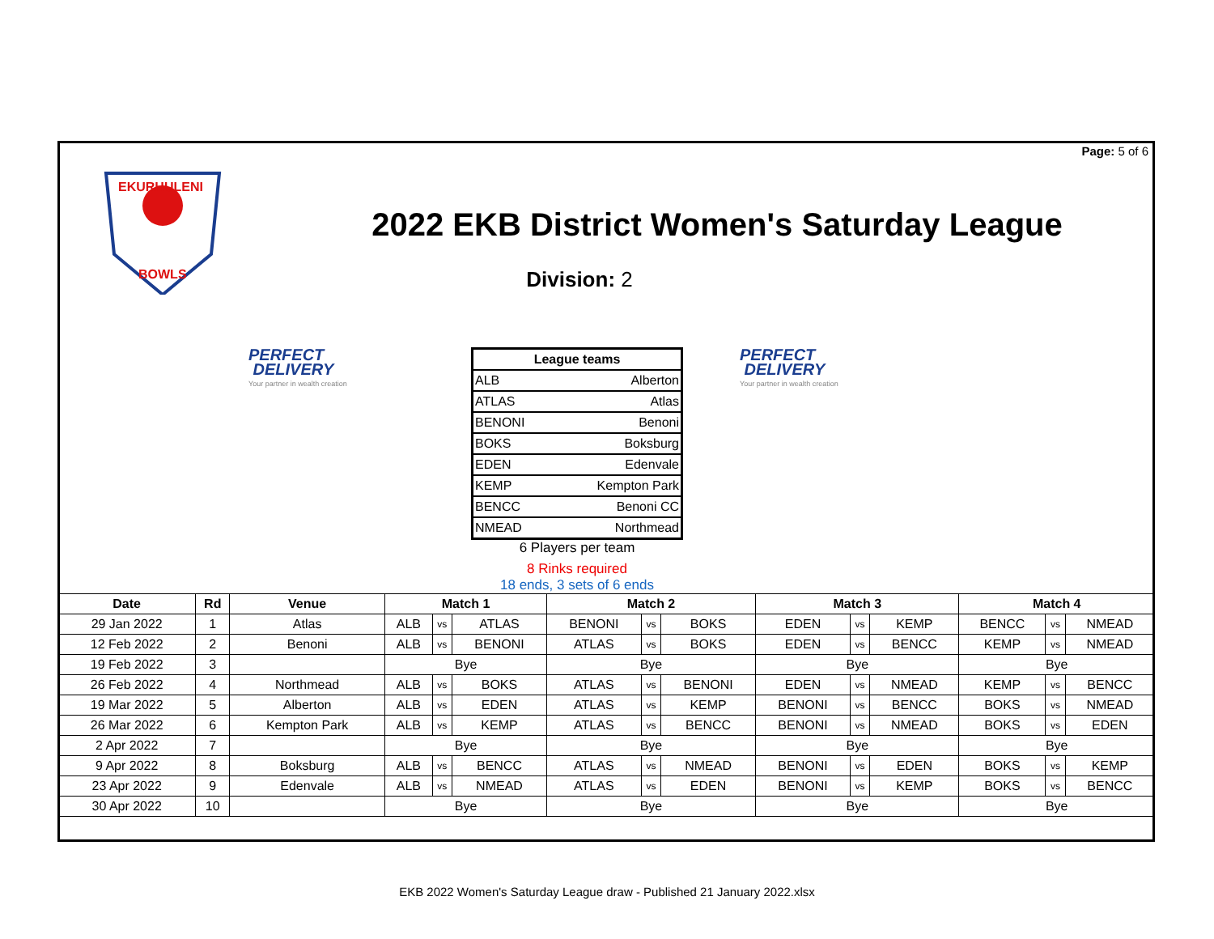Page: 5 of 6
EKURHULENI
BOWLS
2022 EKB District Women's Saturday League
Division: 2
PERFECT
DELIVERY
Your partner in wealth creation
| League teams | |
| ALB | Alberton |
| ATLAS | Atlas |
| BENONI | Benoni |
| BOKS | Boksburg |
| EDEN | Edenvale |
| KEMP | Kempton Park |
| BENCC | Benoni CC |
| NMEAD | Northmead |
6 Players per team
8 Rinks required
18 ends, 3 sets of 6 ends
PERFECT
DELIVERY
Your partner in wealth creation
| Date | Rd | Venue | Match 1 | | | Match 2 | | | Match 3 | | | Match 4 | | |
| --- | --- | --- | --- | --- | --- | --- | --- | --- | --- | --- | --- | --- | --- | --- |
| 29 Jan 2022 | 1 | Atlas | ALB | vs | ATLAS | BENONI | vs | BOKS | EDEN | vs | KEMP | BENCC | vs | NMEAD |
| 12 Feb 2022 | 2 | Benoni | ALB | vs | BENONI | ATLAS | vs | BOKS | EDEN | vs | BENCC | KEMP | vs | NMEAD |
| 19 Feb 2022 | 3 | | Bye | | | Bye | | | Bye | | | Bye | | |
| 26 Feb 2022 | 4 | Northmead | ALB | vs | BOKS | ATLAS | vs | BENONI | EDEN | vs | NMEAD | KEMP | vs | BENCC |
| 19 Mar 2022 | 5 | Alberton | ALB | vs | EDEN | ATLAS | vs | KEMP | BENONI | vs | BENCC | BOKS | vs | NMEAD |
| 26 Mar 2022 | 6 | Kempton Park | ALB | vs | KEMP | ATLAS | vs | BENCC | BENONI | vs | NMEAD | BOKS | vs | EDEN |
| 2 Apr 2022 | 7 | | Bye | | | Bye | | | Bye | | | Bye | | |
| 9 Apr 2022 | 8 | Boksburg | ALB | vs | BENCC | ATLAS | vs | NMEAD | BENONI | vs | EDEN | BOKS | vs | KEMP |
| 23 Apr 2022 | 9 | Edenvale | ALB | vs | NMEAD | ATLAS | vs | EDEN | BENONI | vs | KEMP | BOKS | vs | BENCC |
| 30 Apr 2022 | 10 | | Bye | | | Bye | | | Bye | | | Bye | | |
EKB 2022 Women's Saturday League draw - Published 21 January 2022.xlsx